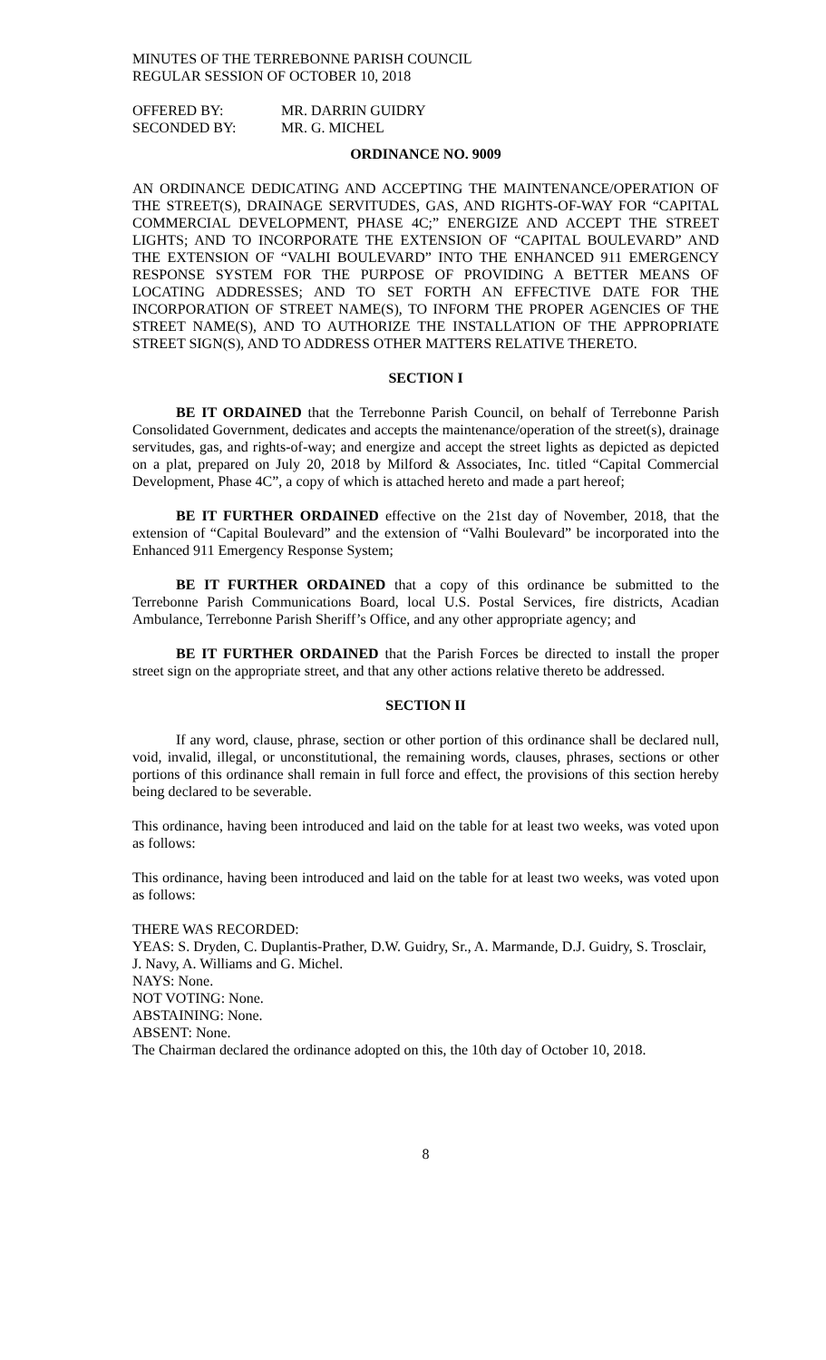MINUTES OF THE TERREBONNE PARISH COUNCIL
REGULAR SESSION OF OCTOBER 10, 2018
| OFFERED BY: | MR. DARRIN GUIDRY |
| SECONDED BY: | MR. G. MICHEL |
ORDINANCE NO. 9009
AN ORDINANCE DEDICATING AND ACCEPTING THE MAINTENANCE/OPERATION OF THE STREET(S), DRAINAGE SERVITUDES, GAS, AND RIGHTS-OF-WAY FOR “CAPITAL COMMERCIAL DEVELOPMENT, PHASE 4C;” ENERGIZE AND ACCEPT THE STREET LIGHTS; AND TO INCORPORATE THE EXTENSION OF “CAPITAL BOULEVARD” AND THE EXTENSION OF “VALHI BOULEVARD” INTO THE ENHANCED 911 EMERGENCY RESPONSE SYSTEM FOR THE PURPOSE OF PROVIDING A BETTER MEANS OF LOCATING ADDRESSES; AND TO SET FORTH AN EFFECTIVE DATE FOR THE INCORPORATION OF STREET NAME(S), TO INFORM THE PROPER AGENCIES OF THE STREET NAME(S), AND TO AUTHORIZE THE INSTALLATION OF THE APPROPRIATE STREET SIGN(S), AND TO ADDRESS OTHER MATTERS RELATIVE THERETO.
SECTION I
BE IT ORDAINED that the Terrebonne Parish Council, on behalf of Terrebonne Parish Consolidated Government, dedicates and accepts the maintenance/operation of the street(s), drainage servitudes, gas, and rights-of-way; and energize and accept the street lights as depicted as depicted on a plat, prepared on July 20, 2018 by Milford & Associates, Inc. titled “Capital Commercial Development, Phase 4C”, a copy of which is attached hereto and made a part hereof;
BE IT FURTHER ORDAINED effective on the 21st day of November, 2018, that the extension of “Capital Boulevard” and the extension of “Valhi Boulevard” be incorporated into the Enhanced 911 Emergency Response System;
BE IT FURTHER ORDAINED that a copy of this ordinance be submitted to the Terrebonne Parish Communications Board, local U.S. Postal Services, fire districts, Acadian Ambulance, Terrebonne Parish Sheriff’s Office, and any other appropriate agency; and
BE IT FURTHER ORDAINED that the Parish Forces be directed to install the proper street sign on the appropriate street, and that any other actions relative thereto be addressed.
SECTION II
If any word, clause, phrase, section or other portion of this ordinance shall be declared null, void, invalid, illegal, or unconstitutional, the remaining words, clauses, phrases, sections or other portions of this ordinance shall remain in full force and effect, the provisions of this section hereby being declared to be severable.
This ordinance, having been introduced and laid on the table for at least two weeks, was voted upon as follows:
This ordinance, having been introduced and laid on the table for at least two weeks, was voted upon as follows:
THERE WAS RECORDED:
YEAS: S. Dryden, C. Duplantis-Prather, D.W. Guidry, Sr., A. Marmande, D.J. Guidry, S. Trosclair, J. Navy, A. Williams and G. Michel.
NAYS: None.
NOT VOTING: None.
ABSTAINING: None.
ABSENT: None.
The Chairman declared the ordinance adopted on this, the 10th day of October 10, 2018.
8